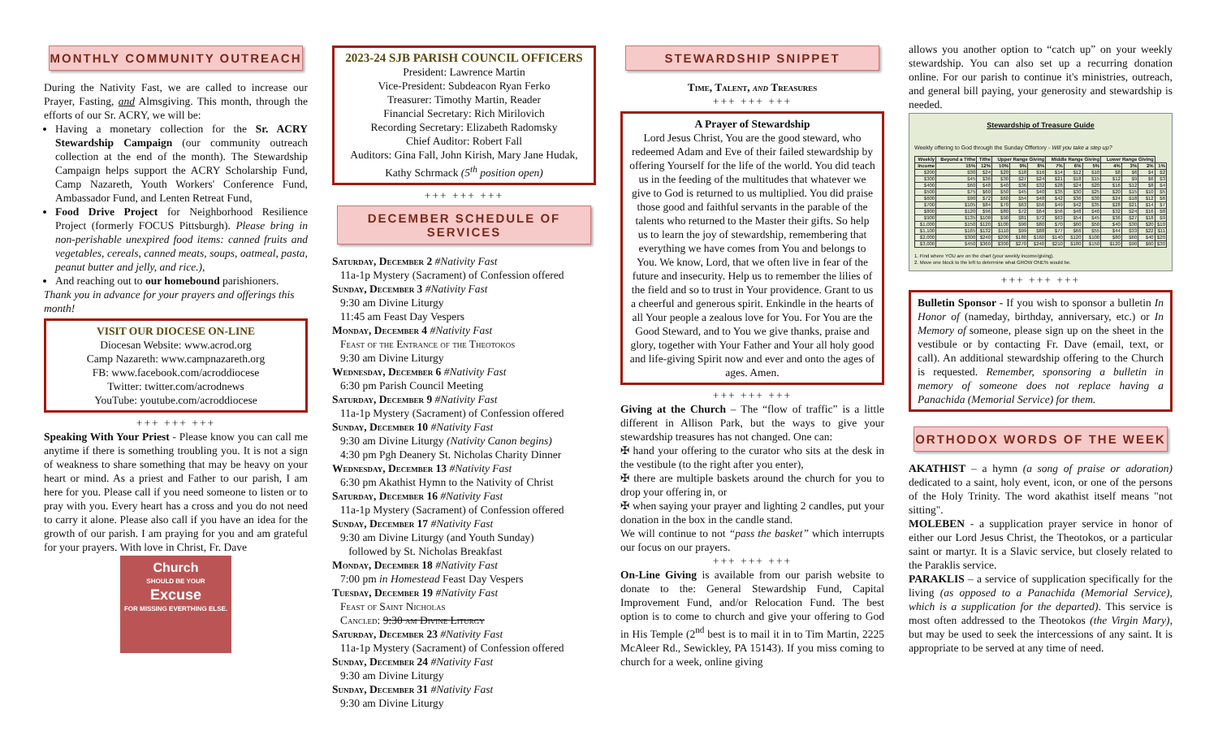MONTHLY COMMUNITY OUTREACH
During the Nativity Fast, we are called to increase our Prayer, Fasting, and Almsgiving. This month, through the efforts of our Sr. ACRY, we will be:
Having a monetary collection for the Sr. ACRY Stewardship Campaign (our community outreach collection at the end of the month). The Stewardship Campaign helps support the ACRY Scholarship Fund, Camp Nazareth, Youth Workers' Conference Fund, Ambassador Fund, and Lenten Retreat Fund,
Food Drive Project for Neighborhood Resilience Project (formerly FOCUS Pittsburgh). Please bring in non-perishable unexpired food items: canned fruits and vegetables, cereals, canned meats, soups, oatmeal, pasta, peanut butter and jelly, and rice.),
And reaching out to our homebound parishioners.
Thank you in advance for your prayers and offerings this month!
VISIT OUR DIOCESE ON-LINE
Diocesan Website: www.acrod.org
Camp Nazareth: www.campnazareth.org
FB: www.facebook.com/acroddiocese
Twitter: twitter.com/acrodnews
YouTube: youtube.com/acroddiocese
+++ +++ +++
Speaking With Your Priest - Please know you can call me anytime if there is something troubling you. It is not a sign of weakness to share something that may be heavy on your heart or mind. As a priest and Father to our parish, I am here for you. Please call if you need someone to listen or to pray with you. Every heart has a cross and you do not need to carry it alone. Please also call if you have an idea for the growth of our parish. I am praying for you and am grateful for your prayers. With love in Christ, Fr. Dave
Church
SHOULD BE YOUR
Excuse
FOR MISSING EVERTHING ELSE.
2023-24 SJB PARISH COUNCIL OFFICERS
President: Lawrence Martin
Vice-President: Subdeacon Ryan Ferko
Treasurer: Timothy Martin, Reader
Financial Secretary: Rich Mirilovich
Recording Secretary: Elizabeth Radomsky
Chief Auditor: Robert Fall
Auditors: Gina Fall, John Kirish, Mary Jane Hudak, Kathy Schrmack (5<sup>th</sup> position open)
+++ +++ +++
DECEMBER SCHEDULE OF SERVICES
Saturday, December 2 #Nativity Fast
11a-1p Mystery (Sacrament) of Confession offered
Sunday, December 3 #Nativity Fast
9:30 am Divine Liturgy
11:45 am Feast Day Vespers
Monday, December 4 #Nativity Fast
Feast of the Entrance of the Theotokos
9:30 am Divine Liturgy
Wednesday, December 6 #Nativity Fast
6:30 pm Parish Council Meeting
Saturday, December 9 #Nativity Fast
11a-1p Mystery (Sacrament) of Confession offered
Sunday, December 10 #Nativity Fast
9:30 am Divine Liturgy (Nativity Canon begins)
4:30 pm Pgh Deanery St. Nicholas Charity Dinner
Wednesday, December 13 #Nativity Fast
6:30 pm Akathist Hymn to the Nativity of Christ
Saturday, December 16 #Nativity Fast
11a-1p Mystery (Sacrament) of Confession offered
Sunday, December 17 #Nativity Fast
9:30 am Divine Liturgy (and Youth Sunday)
followed by St. Nicholas Breakfast
Monday, December 18 #Nativity Fast
7:00 pm in Homestead Feast Day Vespers
Tuesday, December 19 #Nativity Fast
Feast of Saint Nicholas
Cancled: 9:30 am Divine Liturgy
Saturday, December 23 #Nativity Fast
11a-1p Mystery (Sacrament) of Confession offered
Sunday, December 24 #Nativity Fast
9:30 am Divine Liturgy
Sunday, December 31 #Nativity Fast
9:30 am Divine Liturgy
STEWARDSHIP SNIPPET
Time, Talent, and Treasures
+++ +++ +++
A Prayer of Stewardship
Lord Jesus Christ, You are the good steward, who redeemed Adam and Eve of their failed stewardship by offering Yourself for the life of the world. You did teach us in the feeding of the multitudes that whatever we give to God is returned to us multiplied. You did praise those good and faithful servants in the parable of the talents who returned to the Master their gifts. So help us to learn the joy of stewardship, remembering that everything we have comes from You and belongs to You. We know, Lord, that we often live in fear of the future and insecurity. Help us to remember the lilies of the field and so to trust in Your providence. Grant to us a cheerful and generous spirit. Enkindle in the hearts of all Your people a zealous love for You. For You are the Good Steward, and to You we give thanks, praise and glory, together with Your Father and Your all holy good and life-giving Spirit now and ever and onto the ages of ages. Amen.
+++ +++ +++
Giving at the Church – The “flow of traffic” is a little different in Allison Park, but the ways to give your stewardship treasures has not changed. One can:
✠ hand your offering to the curator who sits at the desk in the vestibule (to the right after you enter),
✠ there are multiple baskets around the church for you to drop your offering in, or
✠ when saying your prayer and lighting 2 candles, put your donation in the box in the candle stand.
We will continue to not “pass the basket” which interrupts our focus on our prayers.
+++ +++ +++
On-Line Giving is available from our parish website to donate to the: General Stewardship Fund, Capital Improvement Fund, and/or Relocation Fund. The best option is to come to church and give your offering to God in His Temple (2<sup>nd</sup> best is to mail it in to Tim Martin, 2225 McAleer Rd., Sewickley, PA 15143). If you miss coming to church for a week, online giving
allows you another option to “catch up” on your weekly stewardship. You can also set up a recurring donation online. For our parish to continue it's ministries, outreach, and general bill paying, your generosity and stewardship is needed.
Stewardship of Treasure Guide
Weekly offering to God through the Sunday Offertory - Will you take a step up?
| Weekly | Beyond a Tithe | Tithe | Upper Range Giving | | | Middle Range Giving | | | Lower Range Giving | | | |
| --- | --- | --- | --- | --- | --- | --- | --- | --- | --- | --- | --- | --- |
| Income | 15% | 12% | 10% | 9% | 8% | 7% | 6% | 5% | 4% | 3% | 2% | 1% |
| $200 | $30 | $24 | $20 | $18 | $16 | $14 | $12 | $10 | $8 | $6 | $4 | $2 |
| $300 | $45 | $36 | $30 | $27 | $24 | $21 | $18 | $15 | $12 | $9 | $6 | $3 |
| $400 | $60 | $48 | $40 | $36 | $32 | $28 | $24 | $20 | $16 | $12 | $8 | $4 |
| $500 | $75 | $60 | $50 | $45 | $40 | $35 | $30 | $25 | $20 | $15 | $10 | $5 |
| $600 | $90 | $72 | $60 | $54 | $48 | $42 | $36 | $30 | $24 | $18 | $12 | $6 |
| $700 | $105 | $84 | $70 | $63 | $56 | $49 | $42 | $35 | $28 | $21 | $14 | $7 |
| $800 | $120 | $96 | $80 | $72 | $64 | $56 | $48 | $40 | $32 | $24 | $16 | $8 |
| $900 | $135 | $108 | $90 | $81 | $72 | $63 | $54 | $45 | $36 | $27 | $18 | $9 |
| $1,000 | $150 | $120 | $100 | $90 | $80 | $70 | $60 | $50 | $40 | $30 | $20 | $10 |
| $1,100 | $165 | $132 | $110 | $99 | $88 | $77 | $66 | $55 | $44 | $33 | $22 | $11 |
| $2,000 | $300 | $240 | $200 | $180 | $160 | $140 | $120 | $100 | $80 | $60 | $40 | $20 |
| $3,000 | $450 | $360 | $300 | $270 | $240 | $210 | $180 | $150 | $120 | $90 | $60 | $30 |
1. Find where YOU are on the chart (your weekly income/giving).
2. Move one block to the left to determine what GROW ONE% would be.
+++ +++ +++
Bulletin Sponsor - If you wish to sponsor a bulletin In Honor of (nameday, birthday, anniversary, etc.) or In Memory of someone, please sign up on the sheet in the vestibule or by contacting Fr. Dave (email, text, or call). An additional stewardship offering to the Church is requested. Remember, sponsoring a bulletin in memory of someone does not replace having a Panachida (Memorial Service) for them.
ORTHODOX WORDS OF THE WEEK
AKATHIST – a hymn (a song of praise or adoration) dedicated to a saint, holy event, icon, or one of the persons of the Holy Trinity. The word akathist itself means "not sitting".
MOLEBEN - a supplication prayer service in honor of either our Lord Jesus Christ, the Theotokos, or a particular saint or martyr. It is a Slavic service, but closely related to the Paraklis service.
PARAKLIS – a service of supplication specifically for the living (as opposed to a Panachida (Memorial Service), which is a supplication for the departed). This service is most often addressed to the Theotokos (the Virgin Mary), but may be used to seek the intercessions of any saint. It is appropriate to be served at any time of need.